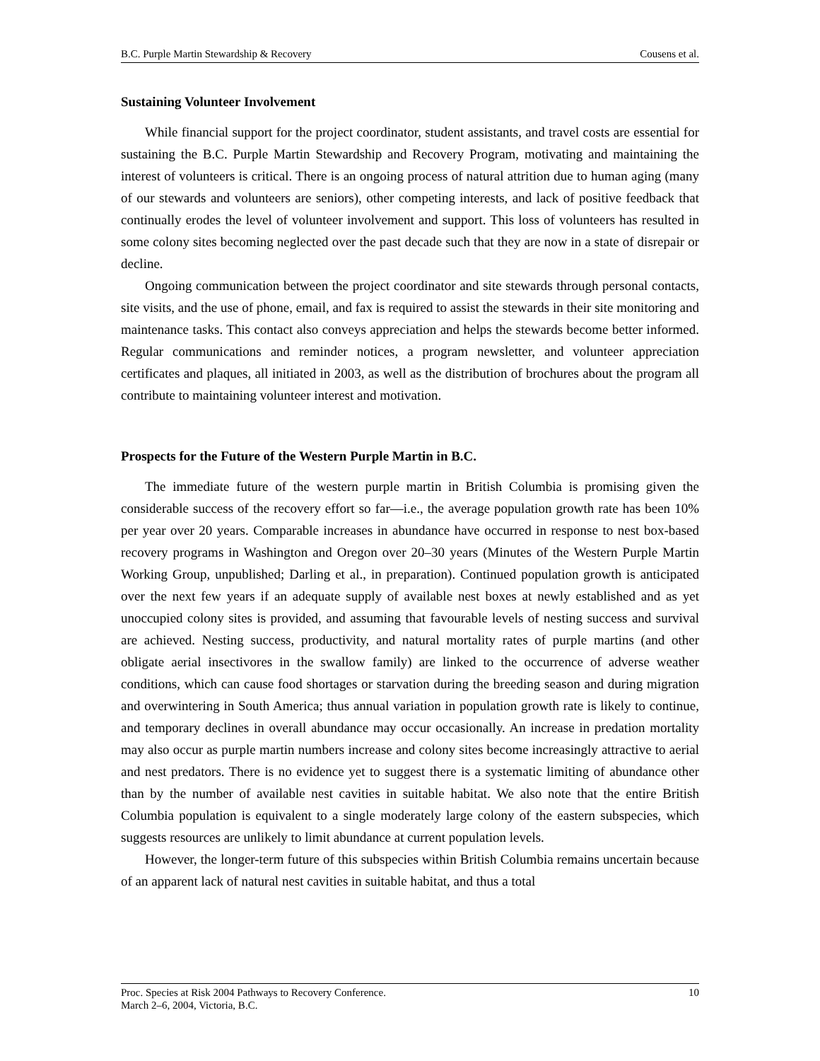B.C. Purple Martin Stewardship & Recovery Cousens et al.
Sustaining Volunteer Involvement
While financial support for the project coordinator, student assistants, and travel costs are essential for sustaining the B.C. Purple Martin Stewardship and Recovery Program, motivating and maintaining the interest of volunteers is critical. There is an ongoing process of natural attrition due to human aging (many of our stewards and volunteers are seniors), other competing interests, and lack of positive feedback that continually erodes the level of volunteer involvement and support. This loss of volunteers has resulted in some colony sites becoming neglected over the past decade such that they are now in a state of disrepair or decline.
Ongoing communication between the project coordinator and site stewards through personal contacts, site visits, and the use of phone, email, and fax is required to assist the stewards in their site monitoring and maintenance tasks. This contact also conveys appreciation and helps the stewards become better informed. Regular communications and reminder notices, a program newsletter, and volunteer appreciation certificates and plaques, all initiated in 2003, as well as the distribution of brochures about the program all contribute to maintaining volunteer interest and motivation.
Prospects for the Future of the Western Purple Martin in B.C.
The immediate future of the western purple martin in British Columbia is promising given the considerable success of the recovery effort so far—i.e., the average population growth rate has been 10% per year over 20 years. Comparable increases in abundance have occurred in response to nest box-based recovery programs in Washington and Oregon over 20–30 years (Minutes of the Western Purple Martin Working Group, unpublished; Darling et al., in preparation). Continued population growth is anticipated over the next few years if an adequate supply of available nest boxes at newly established and as yet unoccupied colony sites is provided, and assuming that favourable levels of nesting success and survival are achieved. Nesting success, productivity, and natural mortality rates of purple martins (and other obligate aerial insectivores in the swallow family) are linked to the occurrence of adverse weather conditions, which can cause food shortages or starvation during the breeding season and during migration and overwintering in South America; thus annual variation in population growth rate is likely to continue, and temporary declines in overall abundance may occur occasionally. An increase in predation mortality may also occur as purple martin numbers increase and colony sites become increasingly attractive to aerial and nest predators. There is no evidence yet to suggest there is a systematic limiting of abundance other than by the number of available nest cavities in suitable habitat. We also note that the entire British Columbia population is equivalent to a single moderately large colony of the eastern subspecies, which suggests resources are unlikely to limit abundance at current population levels.
However, the longer-term future of this subspecies within British Columbia remains uncertain because of an apparent lack of natural nest cavities in suitable habitat, and thus a total
Proc. Species at Risk 2004 Pathways to Recovery Conference.
March 2–6, 2004, Victoria, B.C. 10